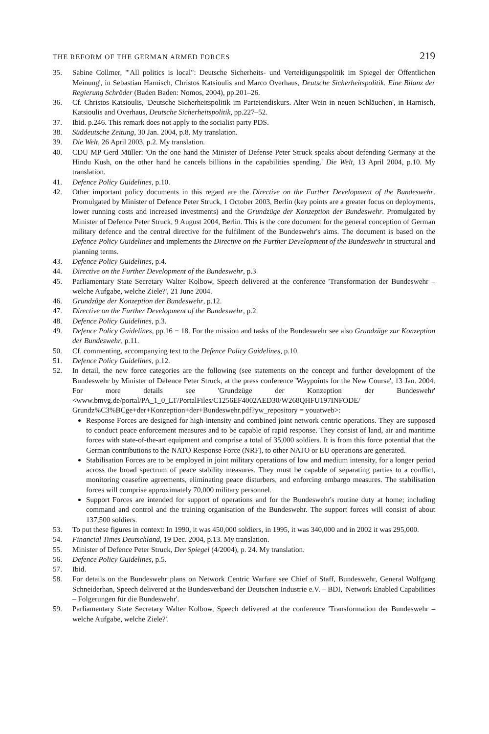THE REFORM OF THE GERMAN ARMED FORCES 219
35. Sabine Collmer, '"All politics is local": Deutsche Sicherheits- und Verteidigungspolitik im Spiegel der Öffentlichen Meinung', in Sebastian Harnisch, Christos Katsioulis and Marco Overhaus, Deutsche Sicherheitspolitik. Eine Bilanz der Regierung Schröder (Baden Baden: Nomos, 2004), pp.201–26.
36. Cf. Christos Katsioulis, 'Deutsche Sicherheitspolitik im Parteiendiskurs. Alter Wein in neuen Schläuchen', in Harnisch, Katsioulis and Overhaus, Deutsche Sicherheitspolitik, pp.227–52.
37. Ibid. p.246. This remark does not apply to the socialist party PDS.
38. Süddeutsche Zeitung, 30 Jan. 2004, p.8. My translation.
39. Die Welt, 26 April 2003, p.2. My translation.
40. CDU MP Gerd Müller: 'On the one hand the Minister of Defense Peter Struck speaks about defending Germany at the Hindu Kush, on the other hand he cancels billions in the capabilities spending.' Die Welt, 13 April 2004, p.10. My translation.
41. Defence Policy Guidelines, p.10.
42. Other important policy documents in this regard are the Directive on the Further Development of the Bundeswehr. Promulgated by Minister of Defence Peter Struck, 1 October 2003, Berlin (key points are a greater focus on deployments, lower running costs and increased investments) and the Grundzüge der Konzeption der Bundeswehr. Promulgated by Minister of Defence Peter Struck, 9 August 2004, Berlin. This is the core document for the general conception of German military defence and the central directive for the fulfilment of the Bundeswehr's aims. The document is based on the Defence Policy Guidelines and implements the Directive on the Further Development of the Bundeswehr in structural and planning terms.
43. Defence Policy Guidelines, p.4.
44. Directive on the Further Development of the Bundeswehr, p.3
45. Parliamentary State Secretary Walter Kolbow, Speech delivered at the conference 'Transformation der Bundeswehr – welche Aufgabe, welche Ziele?', 21 June 2004.
46. Grundzüge der Konzeption der Bundeswehr, p.12.
47. Directive on the Further Development of the Bundeswehr, p.2.
48. Defence Policy Guidelines, p.3.
49. Defence Policy Guidelines, pp.16 − 18. For the mission and tasks of the Bundeswehr see also Grundzüge zur Konzeption der Bundeswehr, p.11.
50. Cf. commenting, accompanying text to the Defence Policy Guidelines, p.10.
51. Defence Policy Guidelines, p.12.
52. In detail, the new force categories are the following (see statements on the concept and further development of the Bundeswehr by Minister of Defence Peter Struck, at the press conference 'Waypoints for the New Course', 13 Jan. 2004. For more details see 'Grundzüge der Konzeption der Bundeswehr' <www.bmvg.de/portal/PA_1_0_LT/PortalFiles/C1256EF4002AED30/W268QHFU197INFODE/ Grundz%C3%BCge+der+Konzeption+der+Bundeswehr.pdf?yw_repository = youatweb>:
Response Forces are designed for high-intensity and combined joint network centric operations. They are supposed to conduct peace enforcement measures and to be capable of rapid response. They consist of land, air and maritime forces with state-of-the-art equipment and comprise a total of 35,000 soldiers. It is from this force potential that the German contributions to the NATO Response Force (NRF), to other NATO or EU operations are generated.
Stabilisation Forces are to be employed in joint military operations of low and medium intensity, for a longer period across the broad spectrum of peace stability measures. They must be capable of separating parties to a conflict, monitoring ceasefire agreements, eliminating peace disturbers, and enforcing embargo measures. The stabilisation forces will comprise approximately 70,000 military personnel.
Support Forces are intended for support of operations and for the Bundeswehr's routine duty at home; including command and control and the training organisation of the Bundeswehr. The support forces will consist of about 137,500 soldiers.
53. To put these figures in context: In 1990, it was 450,000 soldiers, in 1995, it was 340,000 and in 2002 it was 295,000.
54. Financial Times Deutschland, 19 Dec. 2004, p.13. My translation.
55. Minister of Defence Peter Struck, Der Spiegel (4/2004), p. 24. My translation.
56. Defence Policy Guidelines, p.5.
57. Ibid.
58. For details on the Bundeswehr plans on Network Centric Warfare see Chief of Staff, Bundeswehr, General Wolfgang Schneiderhan, Speech delivered at the Bundesverband der Deutschen Industrie e.V. – BDI, 'Network Enabled Capabilities – Folgerungen für die Bundeswehr'.
59. Parliamentary State Secretary Walter Kolbow, Speech delivered at the conference 'Transformation der Bundeswehr – welche Aufgabe, welche Ziele?'.